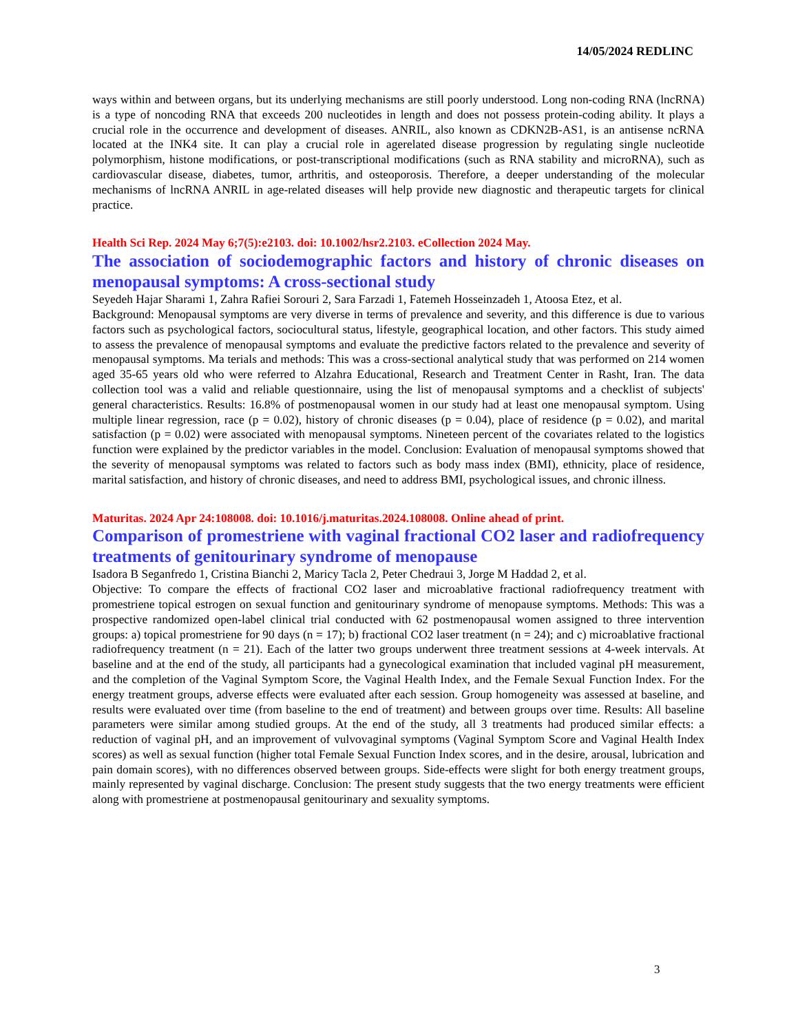14/05/2024 REDLINC
ways within and between organs, but its underlying mechanisms are still poorly understood. Long non-coding RNA (lncRNA) is a type of noncoding RNA that exceeds 200 nucleotides in length and does not possess protein-coding ability. It plays a crucial role in the occurrence and development of diseases. ANRIL, also known as CDKN2B-AS1, is an antisense ncRNA located at the INK4 site. It can play a crucial role in agerelated disease progression by regulating single nucleotide polymorphism, histone modifications, or post-transcriptional modifications (such as RNA stability and microRNA), such as cardiovascular disease, diabetes, tumor, arthritis, and osteoporosis. Therefore, a deeper understanding of the molecular mechanisms of lncRNA ANRIL in age-related diseases will help provide new diagnostic and therapeutic targets for clinical practice.
Health Sci Rep. 2024 May 6;7(5):e2103. doi: 10.1002/hsr2.2103. eCollection 2024 May.
The association of sociodemographic factors and history of chronic diseases on menopausal symptoms: A cross-sectional study
Seyedeh Hajar Sharami 1, Zahra Rafiei Sorouri 2, Sara Farzadi 1, Fatemeh Hosseinzadeh 1, Atoosa Etez, et al.
Background: Menopausal symptoms are very diverse in terms of prevalence and severity, and this difference is due to various factors such as psychological factors, sociocultural status, lifestyle, geographical location, and other factors. This study aimed to assess the prevalence of menopausal symptoms and evaluate the predictive factors related to the prevalence and severity of menopausal symptoms. Ma terials and methods: This was a cross-sectional analytical study that was performed on 214 women aged 35-65 years old who were referred to Alzahra Educational, Research and Treatment Center in Rasht, Iran. The data collection tool was a valid and reliable questionnaire, using the list of menopausal symptoms and a checklist of subjects' general characteristics. Results: 16.8% of postmenopausal women in our study had at least one menopausal symptom. Using multiple linear regression, race (p = 0.02), history of chronic diseases (p = 0.04), place of residence (p = 0.02), and marital satisfaction (p = 0.02) were associated with menopausal symptoms. Nineteen percent of the covariates related to the logistics function were explained by the predictor variables in the model. Conclusion: Evaluation of menopausal symptoms showed that the severity of menopausal symptoms was related to factors such as body mass index (BMI), ethnicity, place of residence, marital satisfaction, and history of chronic diseases, and need to address BMI, psychological issues, and chronic illness.
Maturitas. 2024 Apr 24:108008. doi: 10.1016/j.maturitas.2024.108008. Online ahead of print.
Comparison of promestriene with vaginal fractional CO2 laser and radiofrequency treatments of genitourinary syndrome of menopause
Isadora B Seganfredo 1, Cristina Bianchi 2, Maricy Tacla 2, Peter Chedraui 3, Jorge M Haddad 2, et al.
Objective: To compare the effects of fractional CO2 laser and microablative fractional radiofrequency treatment with promestriene topical estrogen on sexual function and genitourinary syndrome of menopause symptoms. Methods: This was a prospective randomized open-label clinical trial conducted with 62 postmenopausal women assigned to three intervention groups: a) topical promestriene for 90 days (n = 17); b) fractional CO2 laser treatment (n = 24); and c) microablative fractional radiofrequency treatment (n = 21). Each of the latter two groups underwent three treatment sessions at 4-week intervals. At baseline and at the end of the study, all participants had a gynecological examination that included vaginal pH measurement, and the completion of the Vaginal Symptom Score, the Vaginal Health Index, and the Female Sexual Function Index. For the energy treatment groups, adverse effects were evaluated after each session. Group homogeneity was assessed at baseline, and results were evaluated over time (from baseline to the end of treatment) and between groups over time. Results: All baseline parameters were similar among studied groups. At the end of the study, all 3 treatments had produced similar effects: a reduction of vaginal pH, and an improvement of vulvovaginal symptoms (Vaginal Symptom Score and Vaginal Health Index scores) as well as sexual function (higher total Female Sexual Function Index scores, and in the desire, arousal, lubrication and pain domain scores), with no differences observed between groups. Side-effects were slight for both energy treatment groups, mainly represented by vaginal discharge. Conclusion: The present study suggests that the two energy treatments were efficient along with promestriene at postmenopausal genitourinary and sexuality symptoms.
3